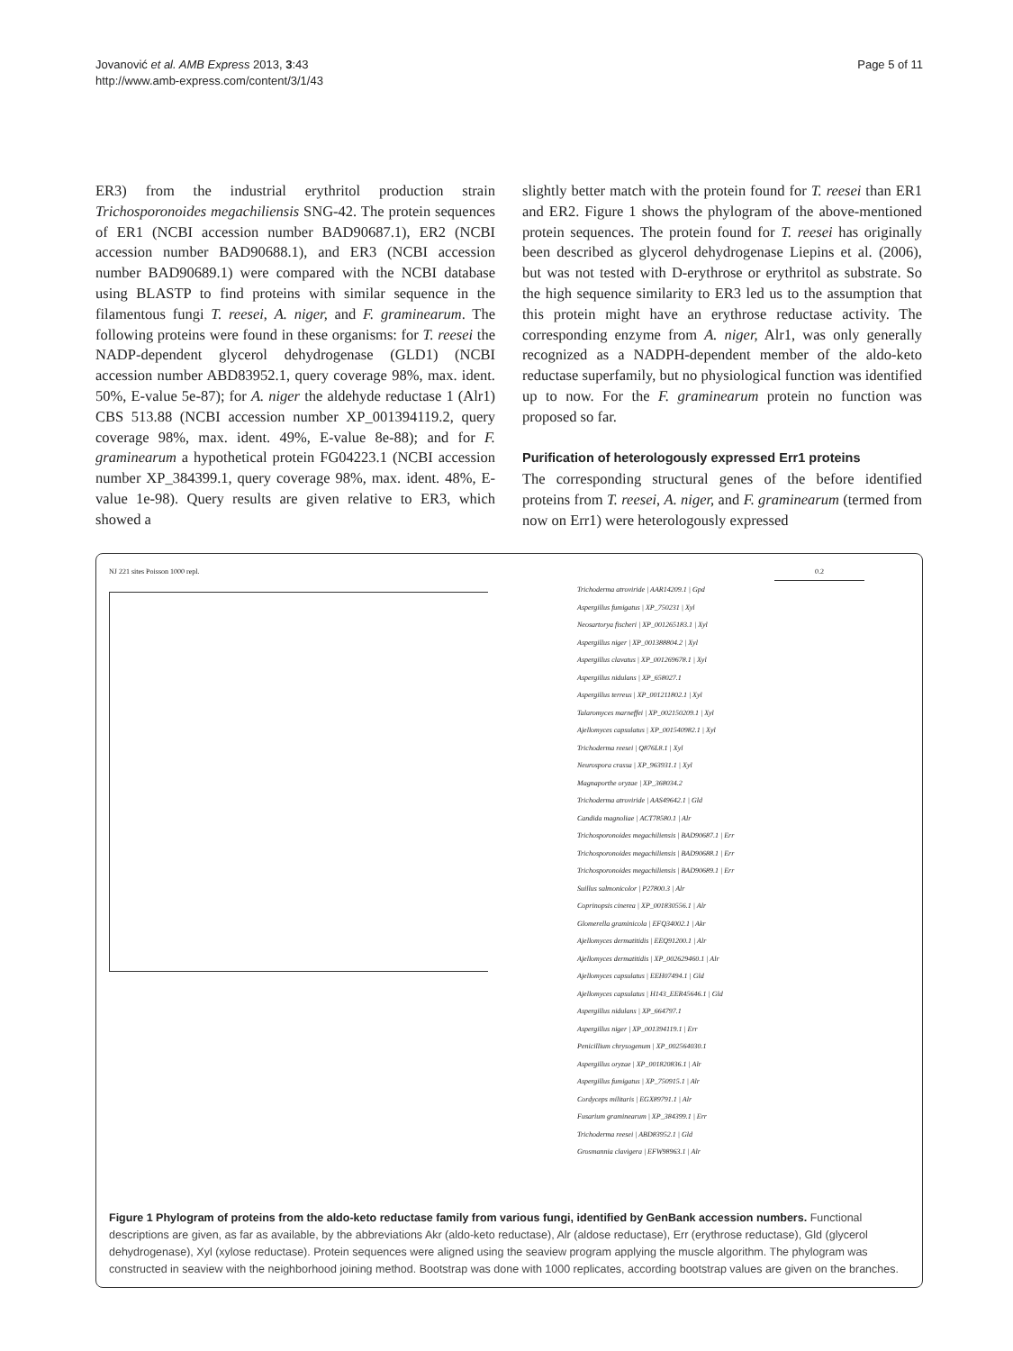Jovanović et al. AMB Express 2013, 3:43
http://www.amb-express.com/content/3/1/43
Page 5 of 11
ER3) from the industrial erythritol production strain Trichosporonoides megachiliensis SNG-42. The protein sequences of ER1 (NCBI accession number BAD90687.1), ER2 (NCBI accession number BAD90688.1), and ER3 (NCBI accession number BAD90689.1) were compared with the NCBI database using BLASTP to find proteins with similar sequence in the filamentous fungi T. reesei, A. niger, and F. graminearum. The following proteins were found in these organisms: for T. reesei the NADP-dependent glycerol dehydrogenase (GLD1) (NCBI accession number ABD83952.1, query coverage 98%, max. ident. 50%, E-value 5e-87); for A. niger the aldehyde reductase 1 (Alr1) CBS 513.88 (NCBI accession number XP_001394119.2, query coverage 98%, max. ident. 49%, E-value 8e-88); and for F. graminearum a hypothetical protein FG04223.1 (NCBI accession number XP_384399.1, query coverage 98%, max. ident. 48%, E-value 1e-98). Query results are given relative to ER3, which showed a
slightly better match with the protein found for T. reesei than ER1 and ER2. Figure 1 shows the phylogram of the above-mentioned protein sequences. The protein found for T. reesei has originally been described as glycerol dehydrogenase Liepins et al. (2006), but was not tested with D-erythrose or erythritol as substrate. So the high sequence similarity to ER3 led us to the assumption that this protein might have an erythrose reductase activity. The corresponding enzyme from A. niger, Alr1, was only generally recognized as a NADPH-dependent member of the aldo-keto reductase superfamily, but no physiological function was identified up to now. For the F. graminearum protein no function was proposed so far.
Purification of heterologously expressed Err1 proteins
The corresponding structural genes of the before identified proteins from T. reesei, A. niger, and F. graminearum (termed from now on Err1) were heterologously expressed
NJ 221 sites Poisson 1000 repl. 0.2
Trichoderma atroviride | AAR14209.1 | Gpd
Aspergillus fumigatus | XP_750231 | Xyl
Neosartorya fischeri | XP_001265183.1 | Xyl
Aspergillus niger | XP_001388804.2 | Xyl
Aspergillus clavatus | XP_001269678.1 | Xyl
Aspergillus nidulans | XP_658027.1
Aspergillus terreus | XP_001211802.1 | Xyl
Talaromyces marneffei | XP_002150209.1 | Xyl
Ajellomyces capsulatus | XP_001540982.1 | Xyl
Trichoderma reesei | Q876L8.1 | Xyl
Neurospora crassa | XP_963931.1 | Xyl
Magnaporthe oryzae | XP_368034.2
Trichoderma atroviride | AAS49642.1 | Gld
Candida magnoliae | ACT78580.1 | Alr
Trichosporonoides megachiliensis | BAD90687.1 | Err
Trichosporonoides megachiliensis | BAD90688.1 | Err
Trichosporonoides megachiliensis | BAD90689.1 | Err
Suillus salmonicolor | P27800.3 | Alr
Coprinopsis cinerea | XP_001830556.1 | Alr
Glomerella graminicola | EFQ34002.1 | Akr
Ajellomyces dermatitidis | EEQ91200.1 | Alr
Ajellomyces dermatitidis | XP_002629460.1 | Alr
Ajellomyces capsulatus | EEH07494.1 | Gld
Ajellomyces capsulatus | H143_EER45646.1 | Gld
Aspergillus nidulans | XP_664797.1
Aspergillus niger | XP_001394119.1 | Err
Penicillium chrysogenum | XP_002564030.1
Aspergillus oryzae | XP_001820836.1 | Alr
Aspergillus fumigatus | XP_750915.1 | Alr
Cordyceps militaris | EGX89791.1 | Alr
Fusarium graminearum | XP_384399.1 | Err
Trichoderma reesei | ABD83952.1 | Gld
Grosmannia clavigera | EFW98963.1 | Alr
Figure 1 Phylogram of proteins from the aldo-keto reductase family from various fungi, identified by GenBank accession numbers. Functional descriptions are given, as far as available, by the abbreviations Akr (aldo-keto reductase), Alr (aldose reductase), Err (erythrose reductase), Gld (glycerol dehydrogenase), Xyl (xylose reductase). Protein sequences were aligned using the seaview program applying the muscle algorithm. The phylogram was constructed in seaview with the neighborhood joining method. Bootstrap was done with 1000 replicates, according bootstrap values are given on the branches.